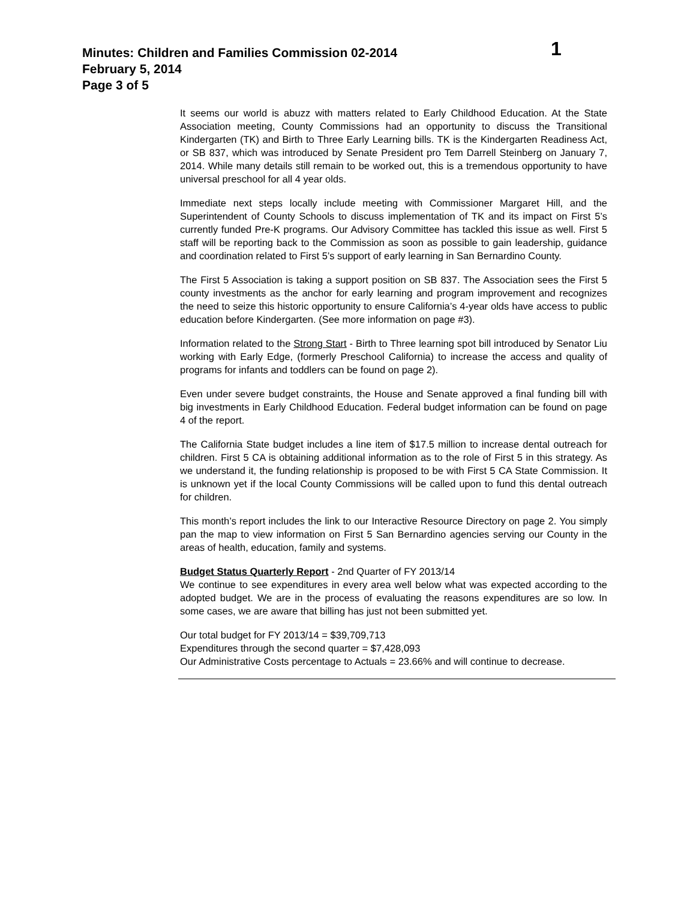Minutes: Children and Families Commission 02-2014
February 5, 2014
Page 3 of 5
1
It seems our world is abuzz with matters related to Early Childhood Education. At the State Association meeting, County Commissions had an opportunity to discuss the Transitional Kindergarten (TK) and Birth to Three Early Learning bills. TK is the Kindergarten Readiness Act, or SB 837, which was introduced by Senate President pro Tem Darrell Steinberg on January 7, 2014. While many details still remain to be worked out, this is a tremendous opportunity to have universal preschool for all 4 year olds.
Immediate next steps locally include meeting with Commissioner Margaret Hill, and the Superintendent of County Schools to discuss implementation of TK and its impact on First 5’s currently funded Pre-K programs. Our Advisory Committee has tackled this issue as well. First 5 staff will be reporting back to the Commission as soon as possible to gain leadership, guidance and coordination related to First 5’s support of early learning in San Bernardino County.
The First 5 Association is taking a support position on SB 837. The Association sees the First 5 county investments as the anchor for early learning and program improvement and recognizes the need to seize this historic opportunity to ensure California’s 4-year olds have access to public education before Kindergarten. (See more information on page #3).
Information related to the Strong Start - Birth to Three learning spot bill introduced by Senator Liu working with Early Edge, (formerly Preschool California) to increase the access and quality of programs for infants and toddlers can be found on page 2).
Even under severe budget constraints, the House and Senate approved a final funding bill with big investments in Early Childhood Education. Federal budget information can be found on page 4 of the report.
The California State budget includes a line item of $17.5 million to increase dental outreach for children. First 5 CA is obtaining additional information as to the role of First 5 in this strategy. As we understand it, the funding relationship is proposed to be with First 5 CA State Commission. It is unknown yet if the local County Commissions will be called upon to fund this dental outreach for children.
This month’s report includes the link to our Interactive Resource Directory on page 2. You simply pan the map to view information on First 5 San Bernardino agencies serving our County in the areas of health, education, family and systems.
Budget Status Quarterly Report - 2nd Quarter of FY 2013/14
We continue to see expenditures in every area well below what was expected according to the adopted budget. We are in the process of evaluating the reasons expenditures are so low. In some cases, we are aware that billing has just not been submitted yet.
Our total budget for FY 2013/14 = $39,709,713
Expenditures through the second quarter = $7,428,093
Our Administrative Costs percentage to Actuals = 23.66% and will continue to decrease.